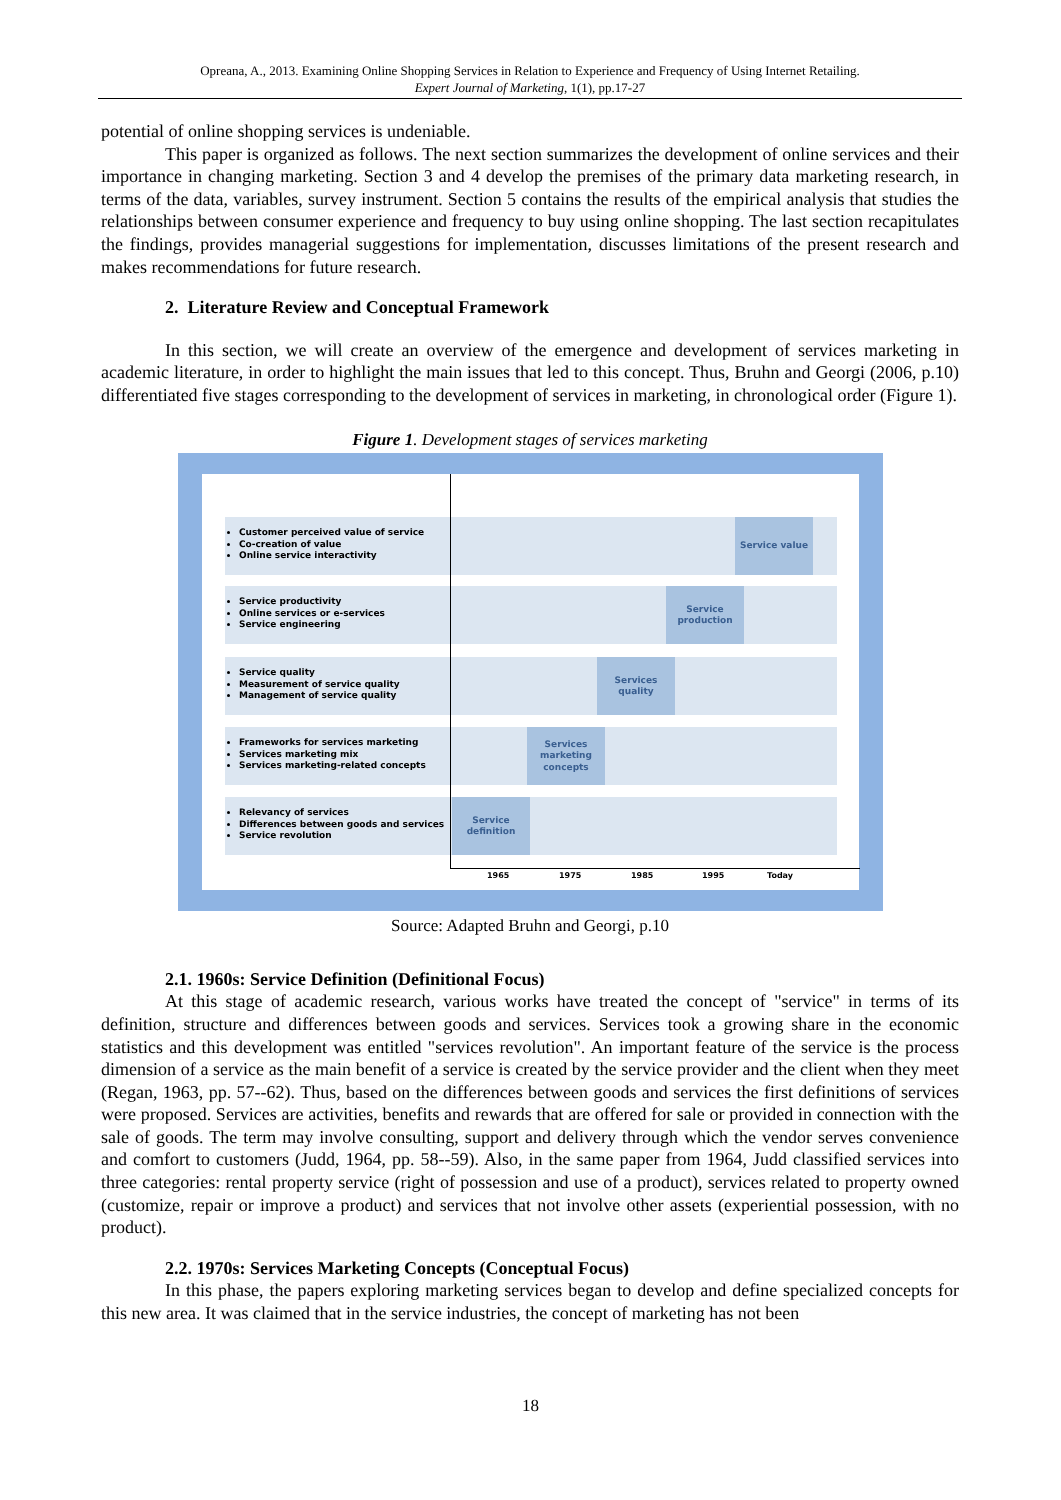Opreana, A., 2013. Examining Online Shopping Services in Relation to Experience and Frequency of Using Internet Retailing.
Expert Journal of Marketing, 1(1), pp.17-27
potential of online shopping services is undeniable.
This paper is organized as follows. The next section summarizes the development of online services and their importance in changing marketing. Section 3 and 4 develop the premises of the primary data marketing research, in terms of the data, variables, survey instrument. Section 5 contains the results of the empirical analysis that studies the relationships between consumer experience and frequency to buy using online shopping. The last section recapitulates the findings, provides managerial suggestions for implementation, discusses limitations of the present research and makes recommendations for future research.
2. Literature Review and Conceptual Framework
In this section, we will create an overview of the emergence and development of services marketing in academic literature, in order to highlight the main issues that led to this concept. Thus, Bruhn and Georgi (2006, p.10) differentiated five stages corresponding to the development of services in marketing, in chronological order (Figure 1).
Figure 1. Development stages of services marketing
Customer perceived value of service
Co-creation of value
Online service interactivity
Service productivity
Online services or e-services
Service engineering
Service quality
Measurement of service quality
Management of service quality
Frameworks for services marketing
Services marketing mix
Services marketing-related concepts
Relevancy of services
Differences between goods and services
Service revolution
Service value
Service production
Services quality
Services marketing concepts
Service definition
1965 1975 1985 1995 Today
Source: Adapted Bruhn and Georgi, p.10
2.1. 1960s: Service Definition (Definitional Focus)
At this stage of academic research, various works have treated the concept of "service" in terms of its definition, structure and differences between goods and services. Services took a growing share in the economic statistics and this development was entitled "services revolution". An important feature of the service is the process dimension of a service as the main benefit of a service is created by the service provider and the client when they meet (Regan, 1963, pp. 57--62). Thus, based on the differences between goods and services the first definitions of services were proposed. Services are activities, benefits and rewards that are offered for sale or provided in connection with the sale of goods. The term may involve consulting, support and delivery through which the vendor serves convenience and comfort to customers (Judd, 1964, pp. 58--59). Also, in the same paper from 1964, Judd classified services into three categories: rental property service (right of possession and use of a product), services related to property owned (customize, repair or improve a product) and services that not involve other assets (experiential possession, with no product).
2.2. 1970s: Services Marketing Concepts (Conceptual Focus)
In this phase, the papers exploring marketing services began to develop and define specialized concepts for this new area. It was claimed that in the service industries, the concept of marketing has not been
18